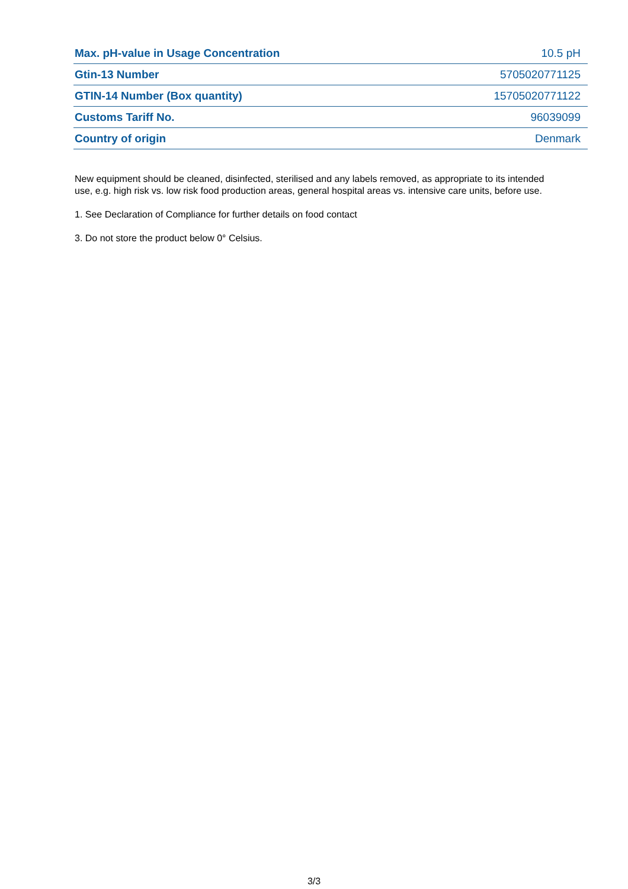| Max. pH-value in Usage Concentration | 10.5 pH |
| Gtin-13 Number | 5705020771125 |
| GTIN-14 Number (Box quantity) | 15705020771122 |
| Customs Tariff No. | 96039099 |
| Country of origin | Denmark |
New equipment should be cleaned, disinfected, sterilised and any labels removed, as appropriate to its intended use, e.g. high risk vs. low risk food production areas, general hospital areas vs. intensive care units, before use.
1. See Declaration of Compliance for further details on food contact
3. Do not store the product below 0° Celsius.
3/3